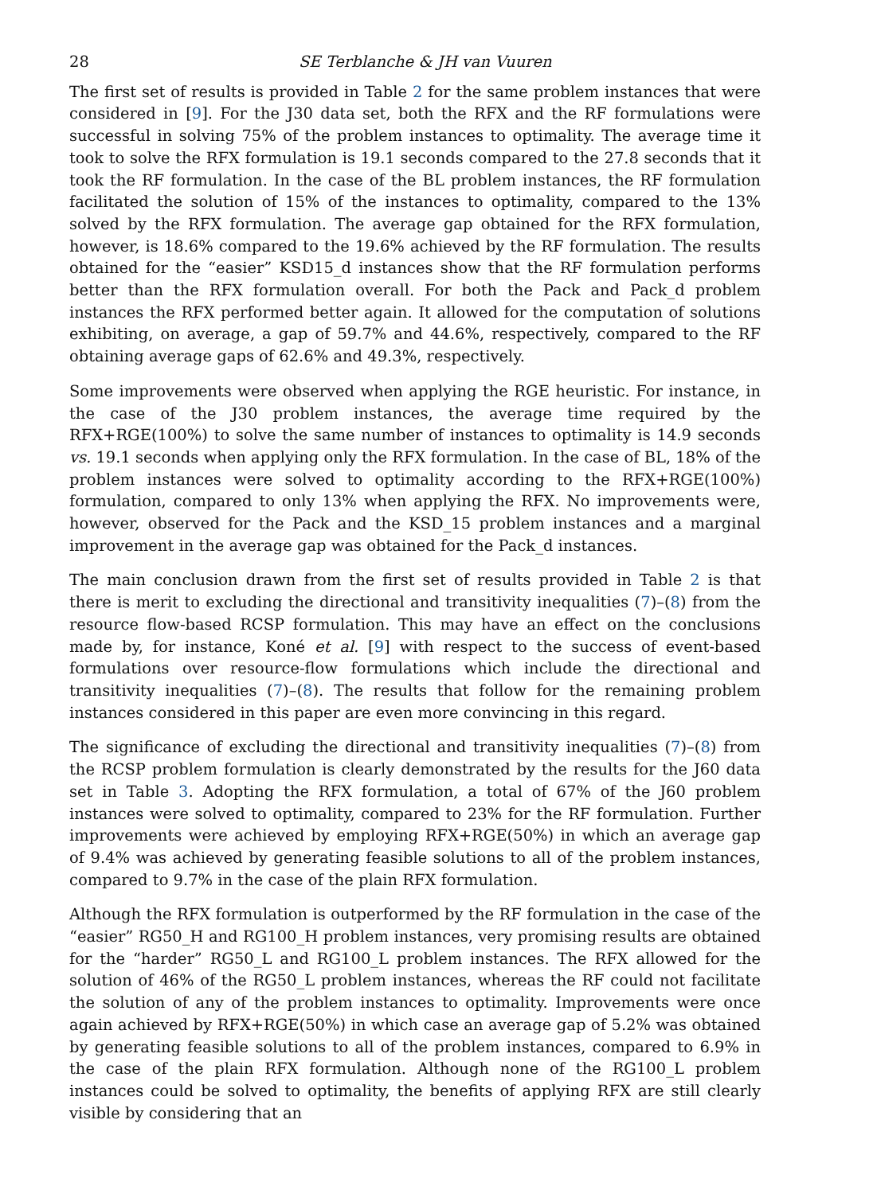28 SE Terblanche & JH van Vuuren
The first set of results is provided in Table 2 for the same problem instances that were considered in [9]. For the J30 data set, both the RFX and the RF formulations were successful in solving 75% of the problem instances to optimality. The average time it took to solve the RFX formulation is 19.1 seconds compared to the 27.8 seconds that it took the RF formulation. In the case of the BL problem instances, the RF formulation facilitated the solution of 15% of the instances to optimality, compared to the 13% solved by the RFX formulation. The average gap obtained for the RFX formulation, however, is 18.6% compared to the 19.6% achieved by the RF formulation. The results obtained for the “easier” KSD15_d instances show that the RF formulation performs better than the RFX formulation overall. For both the Pack and Pack_d problem instances the RFX performed better again. It allowed for the computation of solutions exhibiting, on average, a gap of 59.7% and 44.6%, respectively, compared to the RF obtaining average gaps of 62.6% and 49.3%, respectively.
Some improvements were observed when applying the RGE heuristic. For instance, in the case of the J30 problem instances, the average time required by the RFX+RGE(100%) to solve the same number of instances to optimality is 14.9 seconds vs. 19.1 seconds when applying only the RFX formulation. In the case of BL, 18% of the problem instances were solved to optimality according to the RFX+RGE(100%) formulation, compared to only 13% when applying the RFX. No improvements were, however, observed for the Pack and the KSD_15 problem instances and a marginal improvement in the average gap was obtained for the Pack_d instances.
The main conclusion drawn from the first set of results provided in Table 2 is that there is merit to excluding the directional and transitivity inequalities (7)–(8) from the resource flow-based RCSP formulation. This may have an effect on the conclusions made by, for instance, Koné et al. [9] with respect to the success of event-based formulations over resource-flow formulations which include the directional and transitivity inequalities (7)–(8). The results that follow for the remaining problem instances considered in this paper are even more convincing in this regard.
The significance of excluding the directional and transitivity inequalities (7)–(8) from the RCSP problem formulation is clearly demonstrated by the results for the J60 data set in Table 3. Adopting the RFX formulation, a total of 67% of the J60 problem instances were solved to optimality, compared to 23% for the RF formulation. Further improvements were achieved by employing RFX+RGE(50%) in which an average gap of 9.4% was achieved by generating feasible solutions to all of the problem instances, compared to 9.7% in the case of the plain RFX formulation.
Although the RFX formulation is outperformed by the RF formulation in the case of the “easier” RG50_H and RG100_H problem instances, very promising results are obtained for the “harder” RG50_L and RG100_L problem instances. The RFX allowed for the solution of 46% of the RG50_L problem instances, whereas the RF could not facilitate the solution of any of the problem instances to optimality. Improvements were once again achieved by RFX+RGE(50%) in which case an average gap of 5.2% was obtained by generating feasible solutions to all of the problem instances, compared to 6.9% in the case of the plain RFX formulation. Although none of the RG100_L problem instances could be solved to optimality, the benefits of applying RFX are still clearly visible by considering that an